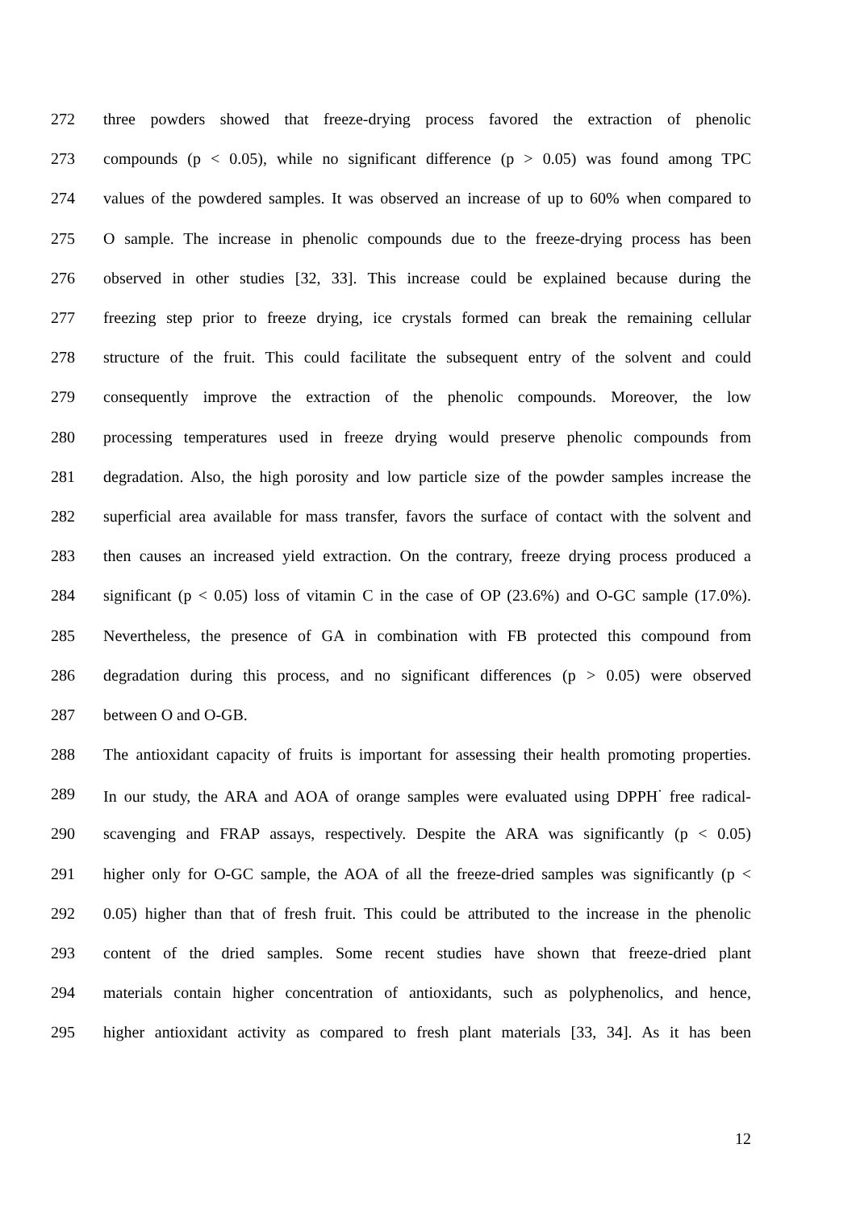272 three powders showed that freeze-drying process favored the extraction of phenolic
273 compounds (p < 0.05), while no significant difference (p > 0.05) was found among TPC
274 values of the powdered samples. It was observed an increase of up to 60% when compared to
275 O sample. The increase in phenolic compounds due to the freeze-drying process has been
276 observed in other studies [32, 33]. This increase could be explained because during the
277 freezing step prior to freeze drying, ice crystals formed can break the remaining cellular
278 structure of the fruit. This could facilitate the subsequent entry of the solvent and could
279 consequently improve the extraction of the phenolic compounds. Moreover, the low
280 processing temperatures used in freeze drying would preserve phenolic compounds from
281 degradation. Also, the high porosity and low particle size of the powder samples increase the
282 superficial area available for mass transfer, favors the surface of contact with the solvent and
283 then causes an increased yield extraction. On the contrary, freeze drying process produced a
284 significant (p < 0.05) loss of vitamin C in the case of OP (23.6%) and O-GC sample (17.0%).
285 Nevertheless, the presence of GA in combination with FB protected this compound from
286 degradation during this process, and no significant differences (p > 0.05) were observed
287 between O and O-GB.
288 The antioxidant capacity of fruits is important for assessing their health promoting properties.
289 In our study, the ARA and AOA of orange samples were evaluated using DPPH<sup>·</sup> free radical-
290 scavenging and FRAP assays, respectively. Despite the ARA was significantly (p < 0.05)
291 higher only for O-GC sample, the AOA of all the freeze-dried samples was significantly (p <
292 0.05) higher than that of fresh fruit. This could be attributed to the increase in the phenolic
293 content of the dried samples. Some recent studies have shown that freeze-dried plant
294 materials contain higher concentration of antioxidants, such as polyphenolics, and hence,
295 higher antioxidant activity as compared to fresh plant materials [33, 34]. As it has been
12